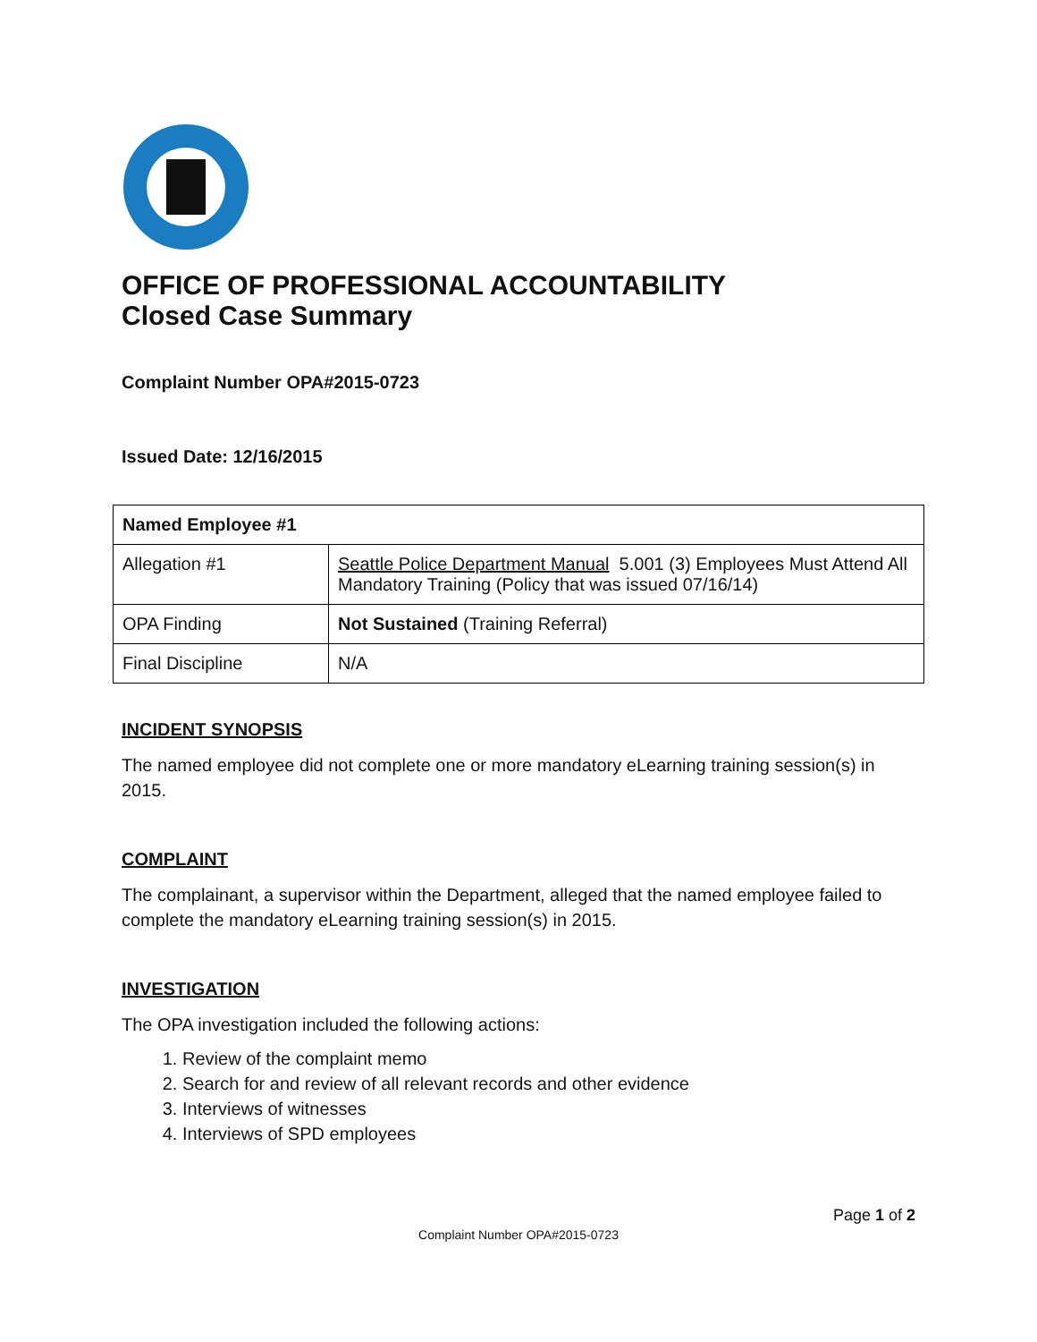OFFICE OF PROFESSIONAL ACCOUNTABILITY
Closed Case Summary
Complaint Number OPA#2015-0723
Issued Date: 12/16/2015
| Named Employee #1 | |
| Allegation #1 | Seattle Police Department Manual 5.001 (3) Employees Must Attend All Mandatory Training (Policy that was issued 07/16/14) |
| OPA Finding | Not Sustained (Training Referral) |
| Final Discipline | N/A |
INCIDENT SYNOPSIS
The named employee did not complete one or more mandatory eLearning training session(s) in 2015.
COMPLAINT
The complainant, a supervisor within the Department, alleged that the named employee failed to complete the mandatory eLearning training session(s) in 2015.
INVESTIGATION
The OPA investigation included the following actions:
1. Review of the complaint memo
2. Search for and review of all relevant records and other evidence
3. Interviews of witnesses
4. Interviews of SPD employees
Page 1 of 2
Complaint Number OPA#2015-0723